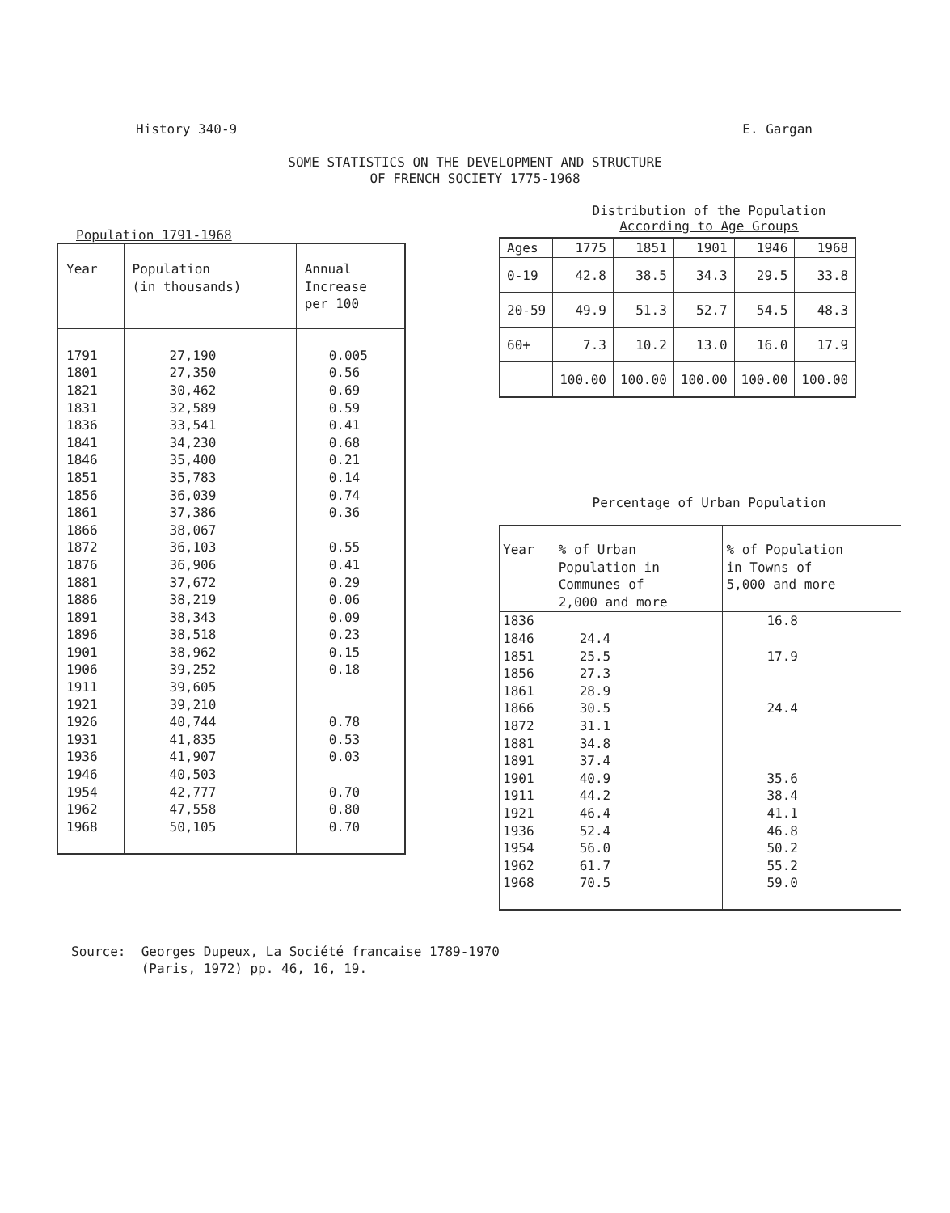History 340-9 E. Gargan
SOME STATISTICS ON THE DEVELOPMENT AND STRUCTURE
OF FRENCH SOCIETY 1775-1968
Population 1791-1968
| Year | Population (in thousands) | Annual Increase per 100 |
| --- | --- | --- |
| 1791 1801 1821 1831 1836 1841 1846 1851 1856 1861 1866 1872 1876 1881 1886 1891 1896 1901 1906 1911 1921 1926 1931 1936 1946 1954 1962 1968 | 27,190 27,350 30,462 32,589 33,541 34,230 35,400 35,783 36,039 37,386 38,067 36,103 36,906 37,672 38,219 38,343 38,518 38,962 39,252 39,605 39,210 40,744 41,835 41,907 40,503 42,777 47,558 50,105 | 0.005 0.56 0.69 0.59 0.41 0.68 0.21 0.14 0.74 0.36 0.55 0.41 0.29 0.06 0.09 0.23 0.15 0.18 0.78 0.53 0.03 0.70 0.80 0.70 |
Distribution of the Population
According to Age Groups
| Ages | 1775 | 1851 | 1901 | 1946 | 1968 |
| --- | --- | --- | --- | --- | --- |
| 0-19 | 42.8 | 38.5 | 34.3 | 29.5 | 33.8 |
| 20-59 | 49.9 | 51.3 | 52.7 | 54.5 | 48.3 |
| 60+ | 7.3 | 10.2 | 13.0 | 16.0 | 17.9 |
| | 100.00 | 100.00 | 100.00 | 100.00 | 100.00 |
Percentage of Urban Population
| Year | % of Urban Population in Communes of 2,000 and more | % of Population in Towns of 5,000 and more |
| --- | --- | --- |
| 1836 1846 1851 1856 1861 1866 1872 1881 1891 1901 1911 1921 1936 1954 1962 1968 | 24.4 25.5 27.3 28.9 30.5 31.1 34.8 37.4 40.9 44.2 46.4 52.4 56.0 61.7 70.5 | 16.8 17.9 24.4 35.6 38.4 41.1 46.8 50.2 55.2 59.0 |
Source: Georges Dupeux, La Société francaise 1789-1970
(Paris, 1972) pp. 46, 16, 19.